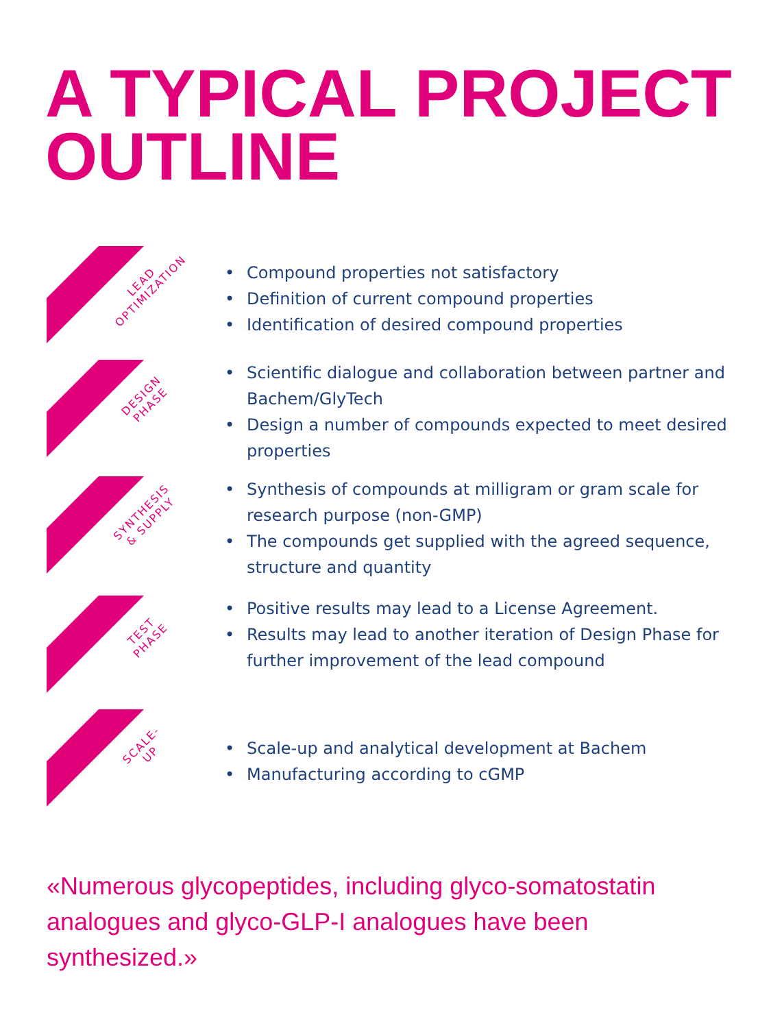A TYPICAL PROJECT
OUTLINE
LEAD
OPTIMIZATION
• Compound properties not satisfactory
• Definition of current compound properties
• Identification of desired compound properties
DESIGN
PHASE
• Scientific dialogue and collaboration between partner and Bachem/GlyTech
• Design a number of compounds expected to meet desired properties
SYNTHESIS
& SUPPLY
• Synthesis of compounds at milligram or gram scale for research purpose (non-GMP)
• The compounds get supplied with the agreed sequence, structure and quantity
TEST
PHASE
• Positive results may lead to a License Agreement.
• Results may lead to another iteration of Design Phase for further improvement of the lead compound
SCALE-
UP
• Scale-up and analytical development at Bachem
• Manufacturing according to cGMP
«Numerous glycopeptides, including glyco-somatostatin analogues and glyco-GLP-I analogues have been synthesized.»